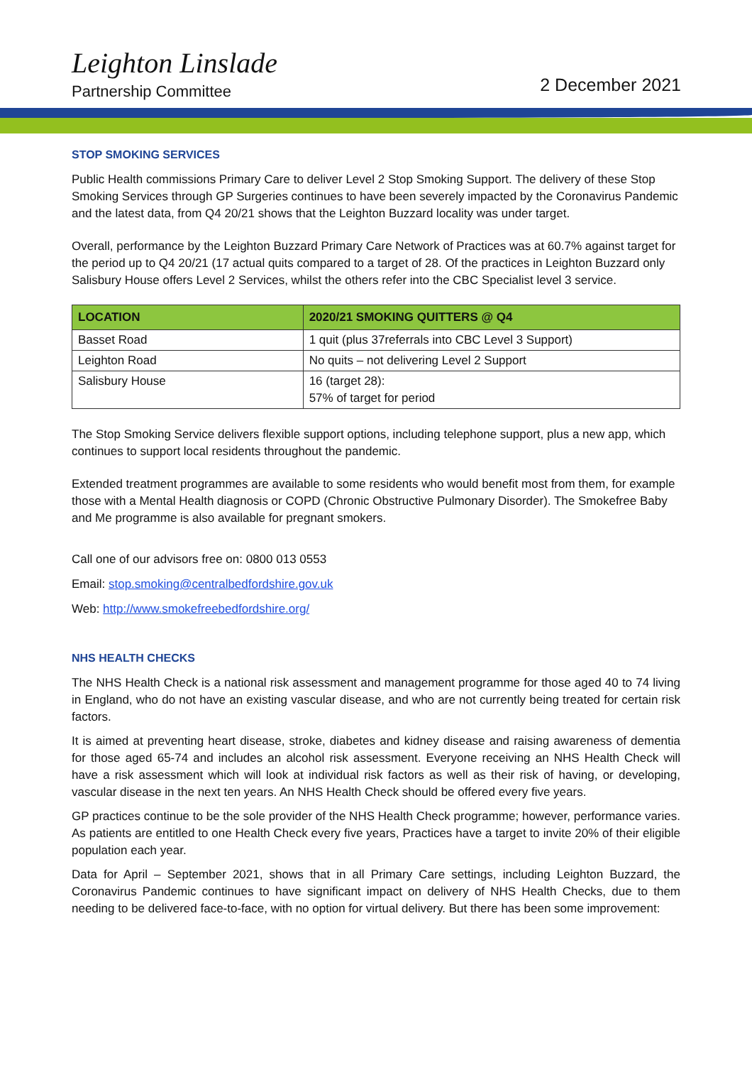Leighton Linslade
Partnership Committee
2 December 2021
STOP SMOKING SERVICES
Public Health commissions Primary Care to deliver Level 2 Stop Smoking Support. The delivery of these Stop Smoking Services through GP Surgeries continues to have been severely impacted by the Coronavirus Pandemic and the latest data, from Q4 20/21 shows that the Leighton Buzzard locality was under target.
Overall, performance by the Leighton Buzzard Primary Care Network of Practices was at 60.7% against target for the period up to Q4 20/21 (17 actual quits compared to a target of 28. Of the practices in Leighton Buzzard only Salisbury House offers Level 2 Services, whilst the others refer into the CBC Specialist level 3 service.
| LOCATION | 2020/21 SMOKING QUITTERS @ Q4 |
| --- | --- |
| Basset Road | 1 quit (plus 37referrals into CBC Level 3 Support) |
| Leighton Road | No quits – not delivering Level 2 Support |
| Salisbury House | 16 (target 28): 57% of target for period |
The Stop Smoking Service delivers flexible support options, including telephone support, plus a new app, which continues to support local residents throughout the pandemic.
Extended treatment programmes are available to some residents who would benefit most from them, for example those with a Mental Health diagnosis or COPD (Chronic Obstructive Pulmonary Disorder). The Smokefree Baby and Me programme is also available for pregnant smokers.
Call one of our advisors free on: 0800 013 0553
Email: stop.smoking@centralbedfordshire.gov.uk
Web: http://www.smokefreebedfordshire.org/
NHS HEALTH CHECKS
The NHS Health Check is a national risk assessment and management programme for those aged 40 to 74 living in England, who do not have an existing vascular disease, and who are not currently being treated for certain risk factors.
It is aimed at preventing heart disease, stroke, diabetes and kidney disease and raising awareness of dementia for those aged 65-74 and includes an alcohol risk assessment. Everyone receiving an NHS Health Check will have a risk assessment which will look at individual risk factors as well as their risk of having, or developing, vascular disease in the next ten years. An NHS Health Check should be offered every five years.
GP practices continue to be the sole provider of the NHS Health Check programme; however, performance varies. As patients are entitled to one Health Check every five years, Practices have a target to invite 20% of their eligible population each year.
Data for April – September 2021, shows that in all Primary Care settings, including Leighton Buzzard, the Coronavirus Pandemic continues to have significant impact on delivery of NHS Health Checks, due to them needing to be delivered face-to-face, with no option for virtual delivery. But there has been some improvement: